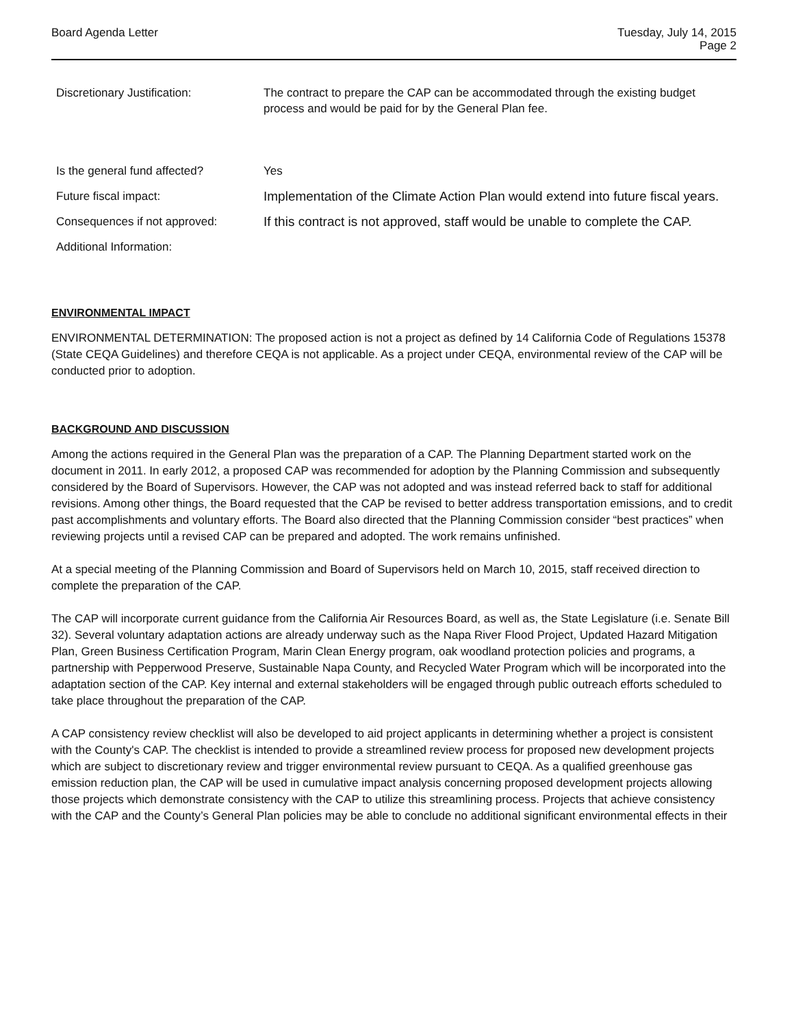Board Agenda Letter Tuesday, July 14, 2015
Page 2
Discretionary Justification: The contract to prepare the CAP can be accommodated through the existing budget process and would be paid for by the General Plan fee.
Is the general fund affected? Yes
Future fiscal impact: Implementation of the Climate Action Plan would extend into future fiscal years.
Consequences if not approved: If this contract is not approved, staff would be unable to complete the CAP.
Additional Information:
ENVIRONMENTAL IMPACT
ENVIRONMENTAL DETERMINATION: The proposed action is not a project as defined by 14 California Code of Regulations 15378 (State CEQA Guidelines) and therefore CEQA is not applicable. As a project under CEQA, environmental review of the CAP will be conducted prior to adoption.
BACKGROUND AND DISCUSSION
Among the actions required in the General Plan was the preparation of a CAP. The Planning Department started work on the document in 2011. In early 2012, a proposed CAP was recommended for adoption by the Planning Commission and subsequently considered by the Board of Supervisors. However, the CAP was not adopted and was instead referred back to staff for additional revisions. Among other things, the Board requested that the CAP be revised to better address transportation emissions, and to credit past accomplishments and voluntary efforts. The Board also directed that the Planning Commission consider “best practices” when reviewing projects until a revised CAP can be prepared and adopted. The work remains unfinished.
At a special meeting of the Planning Commission and Board of Supervisors held on March 10, 2015, staff received direction to complete the preparation of the CAP.
The CAP will incorporate current guidance from the California Air Resources Board, as well as, the State Legislature (i.e. Senate Bill 32). Several voluntary adaptation actions are already underway such as the Napa River Flood Project, Updated Hazard Mitigation Plan, Green Business Certification Program, Marin Clean Energy program, oak woodland protection policies and programs, a partnership with Pepperwood Preserve, Sustainable Napa County, and Recycled Water Program which will be incorporated into the adaptation section of the CAP. Key internal and external stakeholders will be engaged through public outreach efforts scheduled to take place throughout the preparation of the CAP.
A CAP consistency review checklist will also be developed to aid project applicants in determining whether a project is consistent with the County's CAP. The checklist is intended to provide a streamlined review process for proposed new development projects which are subject to discretionary review and trigger environmental review pursuant to CEQA. As a qualified greenhouse gas emission reduction plan, the CAP will be used in cumulative impact analysis concerning proposed development projects allowing those projects which demonstrate consistency with the CAP to utilize this streamlining process. Projects that achieve consistency with the CAP and the County’s General Plan policies may be able to conclude no additional significant environmental effects in their